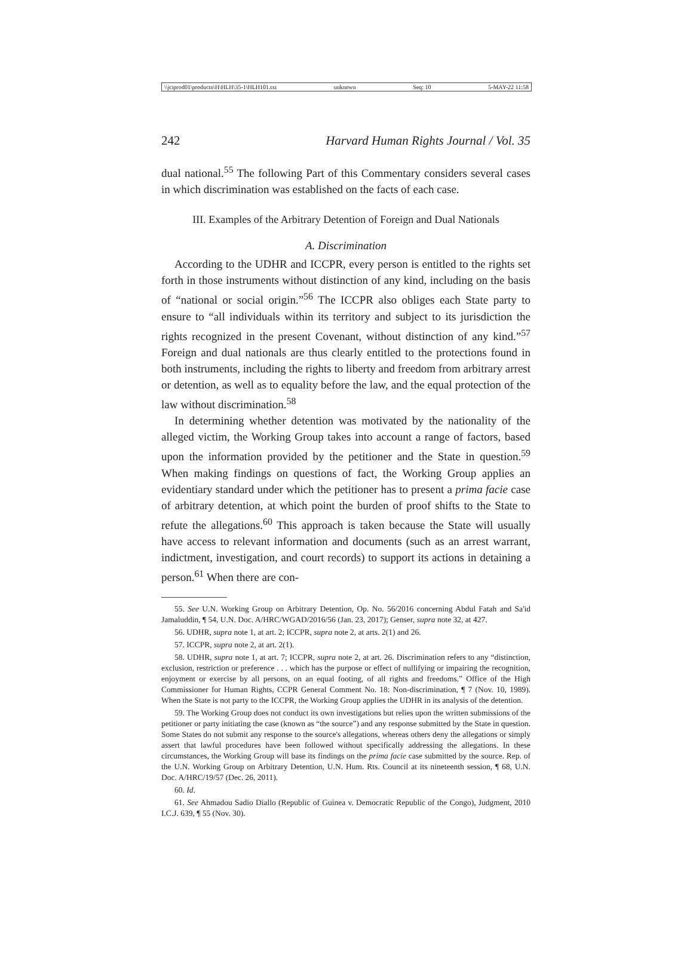\\jciprod01\productn\H\HLH\35-1\HLH101.txt unknown Seq: 10 5-MAY-22 11:58
242 Harvard Human Rights Journal / Vol. 35
dual national.<sup>55</sup> The following Part of this Commentary considers several cases in which discrimination was established on the facts of each case.
III. Examples of the Arbitrary Detention of Foreign and Dual Nationals
A. Discrimination
According to the UDHR and ICCPR, every person is entitled to the rights set forth in those instruments without distinction of any kind, including on the basis of “national or social origin.”<sup>56</sup> The ICCPR also obliges each State party to ensure to “all individuals within its territory and subject to its jurisdiction the rights recognized in the present Covenant, without distinction of any kind.”<sup>57</sup> Foreign and dual nationals are thus clearly entitled to the protections found in both instruments, including the rights to liberty and freedom from arbitrary arrest or detention, as well as to equality before the law, and the equal protection of the law without discrimination.<sup>58</sup>
In determining whether detention was motivated by the nationality of the alleged victim, the Working Group takes into account a range of factors, based upon the information provided by the petitioner and the State in question.<sup>59</sup> When making findings on questions of fact, the Working Group applies an evidentiary standard under which the petitioner has to present a prima facie case of arbitrary detention, at which point the burden of proof shifts to the State to refute the allegations.<sup>60</sup> This approach is taken because the State will usually have access to relevant information and documents (such as an arrest warrant, indictment, investigation, and court records) to support its actions in detaining a person.<sup>61</sup> When there are con-
55. See U.N. Working Group on Arbitrary Detention, Op. No. 56/2016 concerning Abdul Fatah and Sa'id Jamaluddin, ¶ 54, U.N. Doc. A/HRC/WGAD/2016/56 (Jan. 23, 2017); Genser, supra note 32, at 427.
56. UDHR, supra note 1, at art. 2; ICCPR, supra note 2, at arts. 2(1) and 26.
57. ICCPR, supra note 2, at art. 2(1).
58. UDHR, supra note 1, at art. 7; ICCPR, supra note 2, at art. 26. Discrimination refers to any “distinction, exclusion, restriction or preference . . . which has the purpose or effect of nullifying or impairing the recognition, enjoyment or exercise by all persons, on an equal footing, of all rights and freedoms.” Office of the High Commissioner for Human Rights, CCPR General Comment No. 18: Non-discrimination, ¶ 7 (Nov. 10, 1989). When the State is not party to the ICCPR, the Working Group applies the UDHR in its analysis of the detention.
59. The Working Group does not conduct its own investigations but relies upon the written submissions of the petitioner or party initiating the case (known as “the source”) and any response submitted by the State in question. Some States do not submit any response to the source's allegations, whereas others deny the allegations or simply assert that lawful procedures have been followed without specifically addressing the allegations. In these circumstances, the Working Group will base its findings on the prima facie case submitted by the source. Rep. of the U.N. Working Group on Arbitrary Detention, U.N. Hum. Rts. Council at its nineteenth session, ¶ 68, U.N. Doc. A/HRC/19/57 (Dec. 26, 2011).
60. Id.
61. See Ahmadou Sadio Diallo (Republic of Guinea v. Democratic Republic of the Congo), Judgment, 2010 I.C.J. 639, ¶ 55 (Nov. 30).